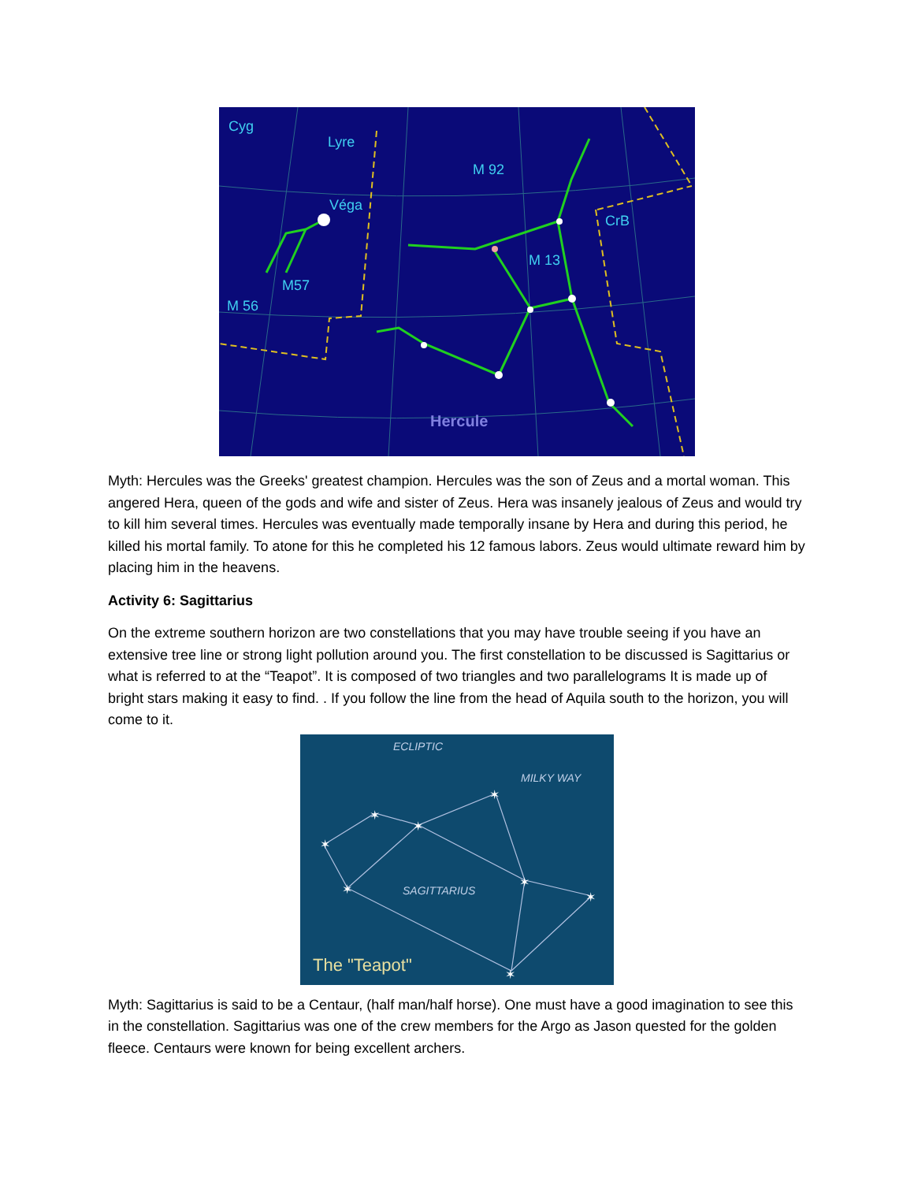Véga
M 92
M 13
M 56
M57
Cyg
Lyre
CrB
Hercule
Myth: Hercules was the Greeks' greatest champion. Hercules was the son of Zeus and a mortal woman. This angered Hera, queen of the gods and wife and sister of Zeus. Hera was insanely jealous of Zeus and would try to kill him several times. Hercules was eventually made temporally insane by Hera and during this period, he killed his mortal family. To atone for this he completed his 12 famous labors. Zeus would ultimate reward him by placing him in the heavens.
Activity 6: Sagittarius
On the extreme southern horizon are two constellations that you may have trouble seeing if you have an extensive tree line or strong light pollution around you. The first constellation to be discussed is Sagittarius or what is referred to at the “Teapot”. It is composed of two triangles and two parallelograms It is made up of bright stars making it easy to find. . If you follow the line from the head of Aquila south to the horizon, you will come to it.
✶
✶
✶
✶
✶
✶
✶
✶
ECLIPTIC
SAGITTARIUS
MILKY WAY
The "Teapot"
Myth: Sagittarius is said to be a Centaur, (half man/half horse). One must have a good imagination to see this in the constellation. Sagittarius was one of the crew members for the Argo as Jason quested for the golden fleece. Centaurs were known for being excellent archers.